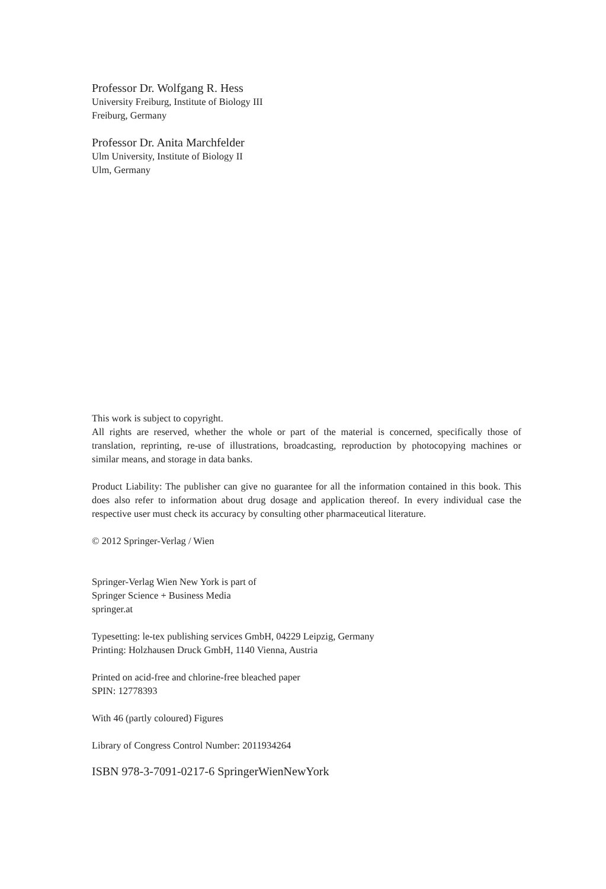Professor Dr. Wolfgang R. Hess
University Freiburg, Institute of Biology III
Freiburg, Germany
Professor Dr. Anita Marchfelder
Ulm University, Institute of Biology II
Ulm, Germany
This work is subject to copyright.
All rights are reserved, whether the whole or part of the material is concerned, specifically those of translation, reprinting, re-use of illustrations, broadcasting, reproduction by photocopying machines or similar means, and storage in data banks.
Product Liability: The publisher can give no guarantee for all the information contained in this book. This does also refer to information about drug dosage and application thereof. In every individual case the respective user must check its accuracy by consulting other pharmaceutical literature.
© 2012 Springer-Verlag / Wien
Springer-Verlag Wien New York is part of
Springer Science + Business Media
springer.at
Typesetting: le-tex publishing services GmbH, 04229 Leipzig, Germany
Printing: Holzhausen Druck GmbH, 1140 Vienna, Austria
Printed on acid-free and chlorine-free bleached paper
SPIN: 12778393
With 46 (partly coloured) Figures
Library of Congress Control Number: 2011934264
ISBN 978-3-7091-0217-6 SpringerWienNewYork